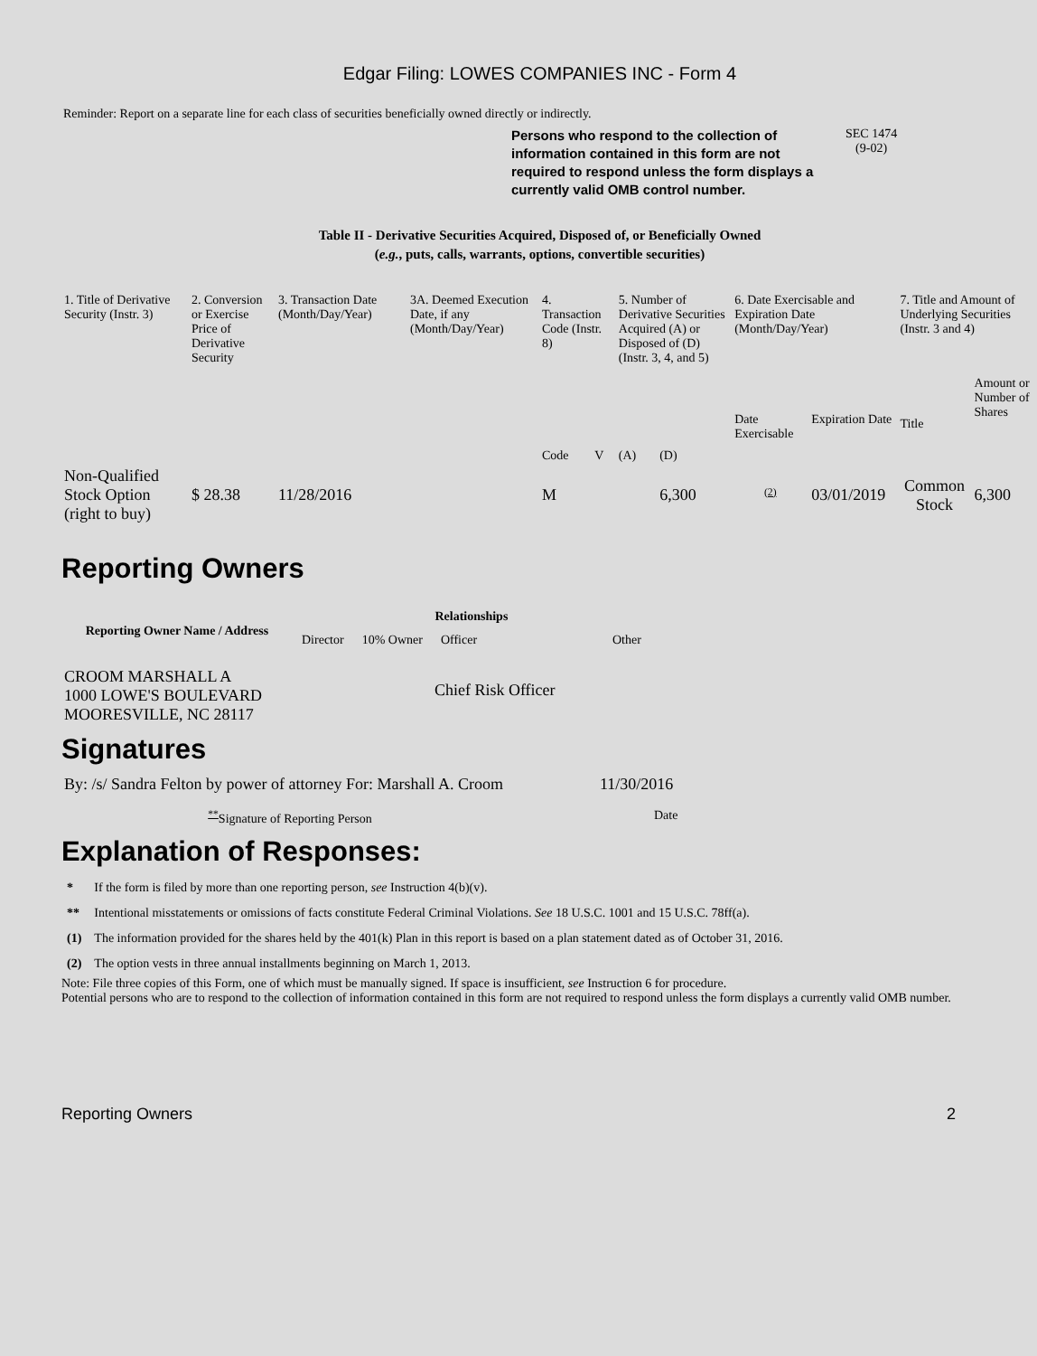Edgar Filing: LOWES COMPANIES INC - Form 4
Reminder: Report on a separate line for each class of securities beneficially owned directly or indirectly.
Persons who respond to the collection of information contained in this form are not required to respond unless the form displays a currently valid OMB control number.
SEC 1474
(9-02)
Table II - Derivative Securities Acquired, Disposed of, or Beneficially Owned
(e.g., puts, calls, warrants, options, convertible securities)
| 1. Title of Derivative Security (Instr. 3) | 2. Conversion or Exercise Price of Derivative Security | 3. Transaction Date (Month/Day/Year) | 3A. Deemed Execution Date, if any (Month/Day/Year) | 4. Transaction Code (Instr. 8) | | 5. Number of Derivative Securities Acquired (A) or Disposed of (D) (Instr. 3, 4, and 5) | | 6. Date Exercisable and Expiration Date (Month/Day/Year) | | 7. Title and Amount of Underlying Securities (Instr. 3 and 4) | |
| --- | --- | --- | --- | --- | --- | --- | --- | --- | --- | --- | --- |
| | | | | Code | V | (A) | (D) | Date Exercisable | Expiration Date | Title | Amount or Number of Shares |
| Non-Qualified Stock Option (right to buy) | $ 28.38 | 11/28/2016 | | M | | | 6,300 | <sup>(2)</sup> | 03/01/2019 | Common Stock | 6,300 |
Reporting Owners
| Reporting Owner Name / Address | Relationships | | | |
| --- | --- | --- | --- | --- |
| | Director | 10% Owner | Officer | Other |
| CROOM MARSHALL A 1000 LOWE'S BOULEVARD MOORESVILLE, NC 28117 | | | Chief Risk Officer | |
Signatures
| By: /s/ Sandra Felton by power of attorney For: Marshall A. Croom | 11/30/2016 |
| <sup>**</sup> Signature of Reporting Person | Date |
Explanation of Responses:
| * | If the form is filed by more than one reporting person, see Instruction 4(b)(v). |
| ** | Intentional misstatements or omissions of facts constitute Federal Criminal Violations. See 18 U.S.C. 1001 and 15 U.S.C. 78ff(a). |
| (1) | The information provided for the shares held by the 401(k) Plan in this report is based on a plan statement dated as of October 31, 2016. |
| (2) | The option vests in three annual installments beginning on March 1, 2013. |
Note: File three copies of this Form, one of which must be manually signed. If space is insufficient, see Instruction 6 for procedure.
Potential persons who are to respond to the collection of information contained in this form are not required to respond unless the form displays a currently valid OMB number.
Reporting Owners 2